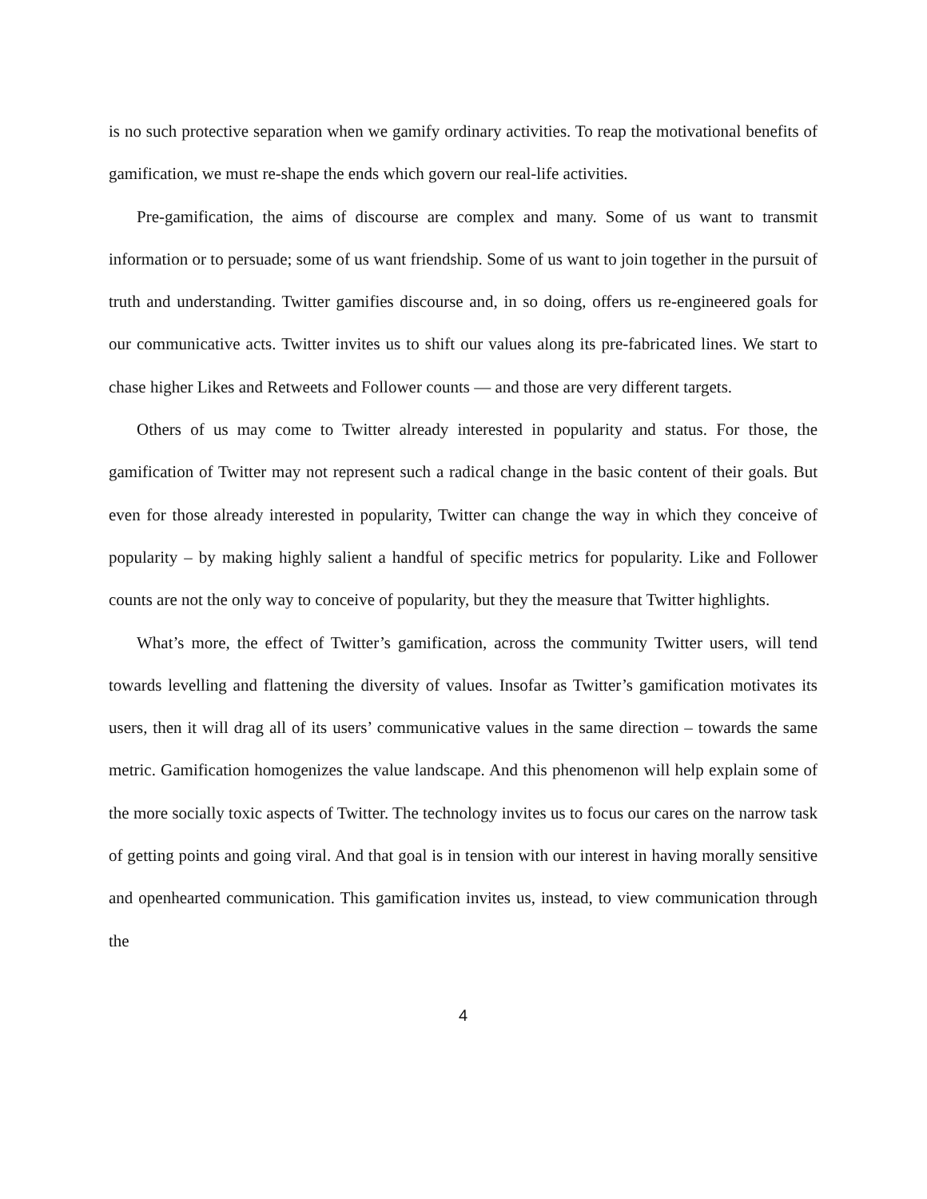is no such protective separation when we gamify ordinary activities. To reap the motivational benefits of gamification, we must re-shape the ends which govern our real-life activities.
Pre-gamification, the aims of discourse are complex and many. Some of us want to transmit information or to persuade; some of us want friendship. Some of us want to join together in the pursuit of truth and understanding. Twitter gamifies discourse and, in so doing, offers us re-engineered goals for our communicative acts. Twitter invites us to shift our values along its pre-fabricated lines. We start to chase higher Likes and Retweets and Follower counts — and those are very different targets.
Others of us may come to Twitter already interested in popularity and status. For those, the gamification of Twitter may not represent such a radical change in the basic content of their goals. But even for those already interested in popularity, Twitter can change the way in which they conceive of popularity – by making highly salient a handful of specific metrics for popularity. Like and Follower counts are not the only way to conceive of popularity, but they the measure that Twitter highlights.
What’s more, the effect of Twitter’s gamification, across the community Twitter users, will tend towards levelling and flattening the diversity of values. Insofar as Twitter’s gamification motivates its users, then it will drag all of its users’ communicative values in the same direction – towards the same metric. Gamification homogenizes the value landscape. And this phenomenon will help explain some of the more socially toxic aspects of Twitter. The technology invites us to focus our cares on the narrow task of getting points and going viral. And that goal is in tension with our interest in having morally sensitive and openhearted communication. This gamification invites us, instead, to view communication through the
4